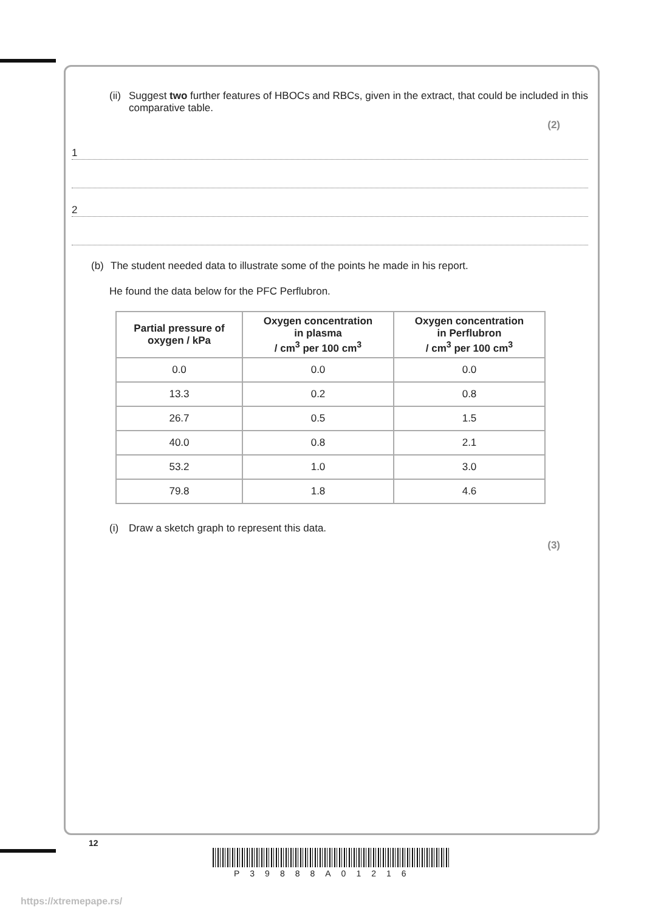(ii) Suggest two further features of HBOCs and RBCs, given in the extract, that could be included in this comparative table.
(2)
1
2
(b) The student needed data to illustrate some of the points he made in his report.
He found the data below for the PFC Perflubron.
| Partial pressure of oxygen / kPa | Oxygen concentration in plasma / cm<sup>3</sup> per 100 cm<sup>3</sup> | Oxygen concentration in Perflubron / cm<sup>3</sup> per 100 cm<sup>3</sup> |
| --- | --- | --- |
| 0.0 | 0.0 | 0.0 |
| 13.3 | 0.2 | 0.8 |
| 26.7 | 0.5 | 1.5 |
| 40.0 | 0.8 | 2.1 |
| 53.2 | 1.0 | 3.0 |
| 79.8 | 1.8 | 4.6 |
(i) Draw a sketch graph to represent this data.
(3)
12
P39888A01216
https://xtremepape.rs/